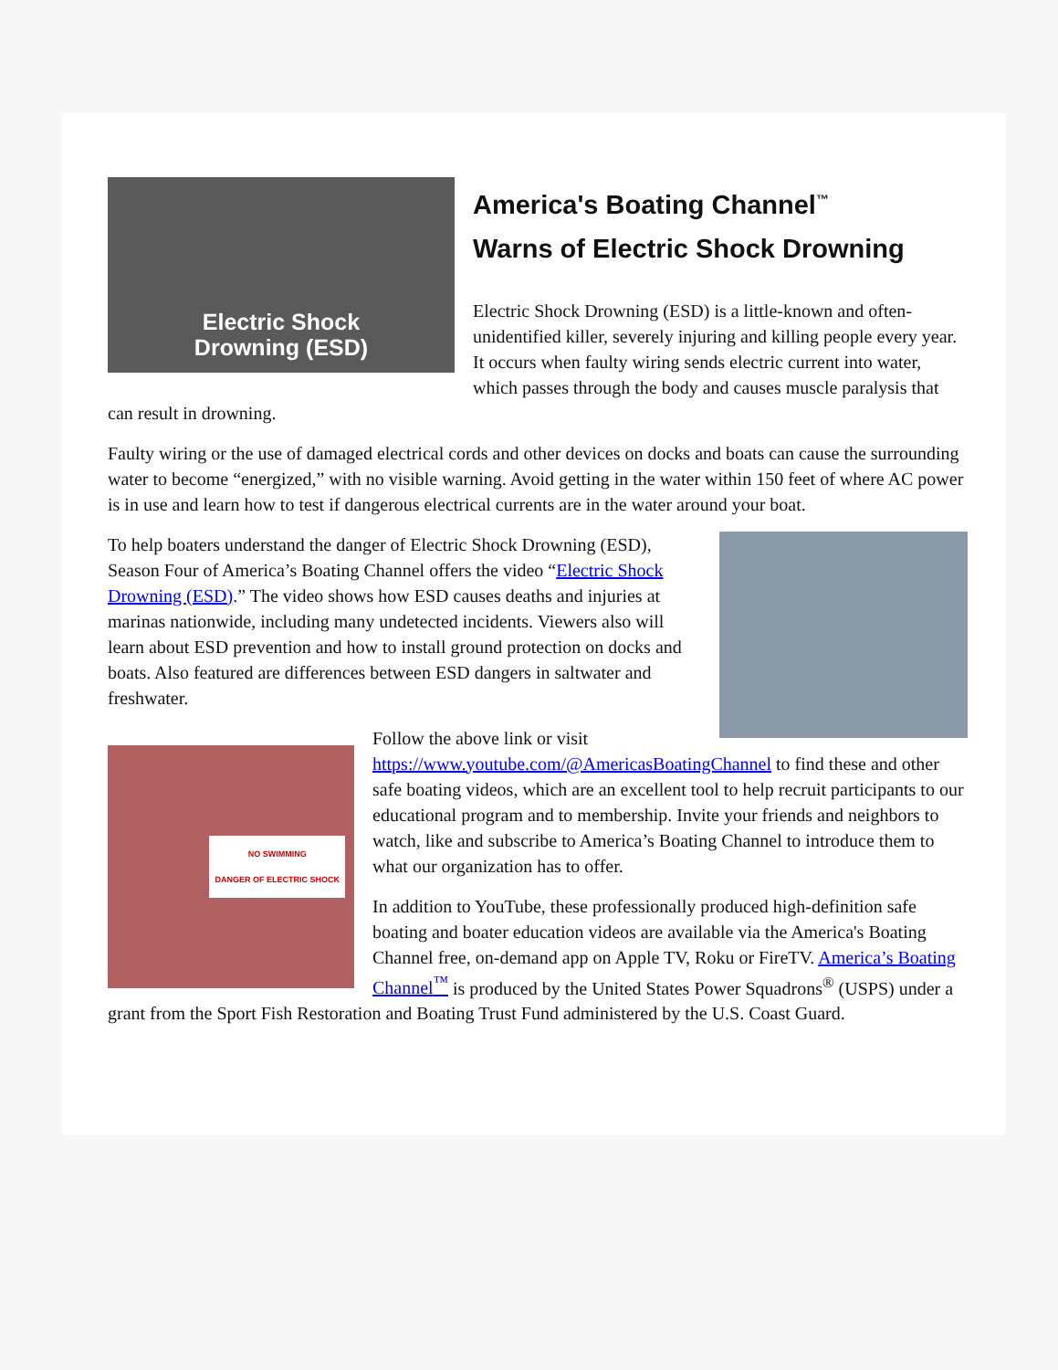Electric Shock
Drowning (ESD)
America's Boating Channel<sup>™</sup>
Warns of Electric Shock Drowning
Electric Shock Drowning (ESD) is a little-known and often-unidentified killer, severely injuring and killing people every year. It occurs when faulty wiring sends electric current into water, which passes through the body and causes muscle paralysis that can result in drowning.
Faulty wiring or the use of damaged electrical cords and other devices on docks and boats can cause the surrounding water to become “energized,” with no visible warning. Avoid getting in the water within 150 feet of where AC power is in use and learn how to test if dangerous electrical currents are in the water around your boat.
To help boaters understand the danger of Electric Shock Drowning (ESD), Season Four of America’s Boating Channel offers the video “Electric Shock Drowning (ESD).” The video shows how ESD causes deaths and injuries at marinas nationwide, including many undetected incidents. Viewers also will learn about ESD prevention and how to install ground protection on docks and boats. Also featured are differences between ESD dangers in saltwater and freshwater.
NO SWIMMING
DANGER OF ELECTRIC SHOCK
Follow the above link or visit https://www.youtube.com/@AmericasBoatingChannel to find these and other safe boating videos, which are an excellent tool to help recruit participants to our educational program and to membership. Invite your friends and neighbors to watch, like and subscribe to America’s Boating Channel to introduce them to what our organization has to offer.
In addition to YouTube, these professionally produced high-definition safe boating and boater education videos are available via the America's Boating Channel free, on-demand app on Apple TV, Roku or FireTV. America’s Boating Channel<sup>™</sup> is produced by the United States Power Squadrons<sup>®</sup> (USPS) under a grant from the Sport Fish Restoration and Boating Trust Fund administered by the U.S. Coast Guard.